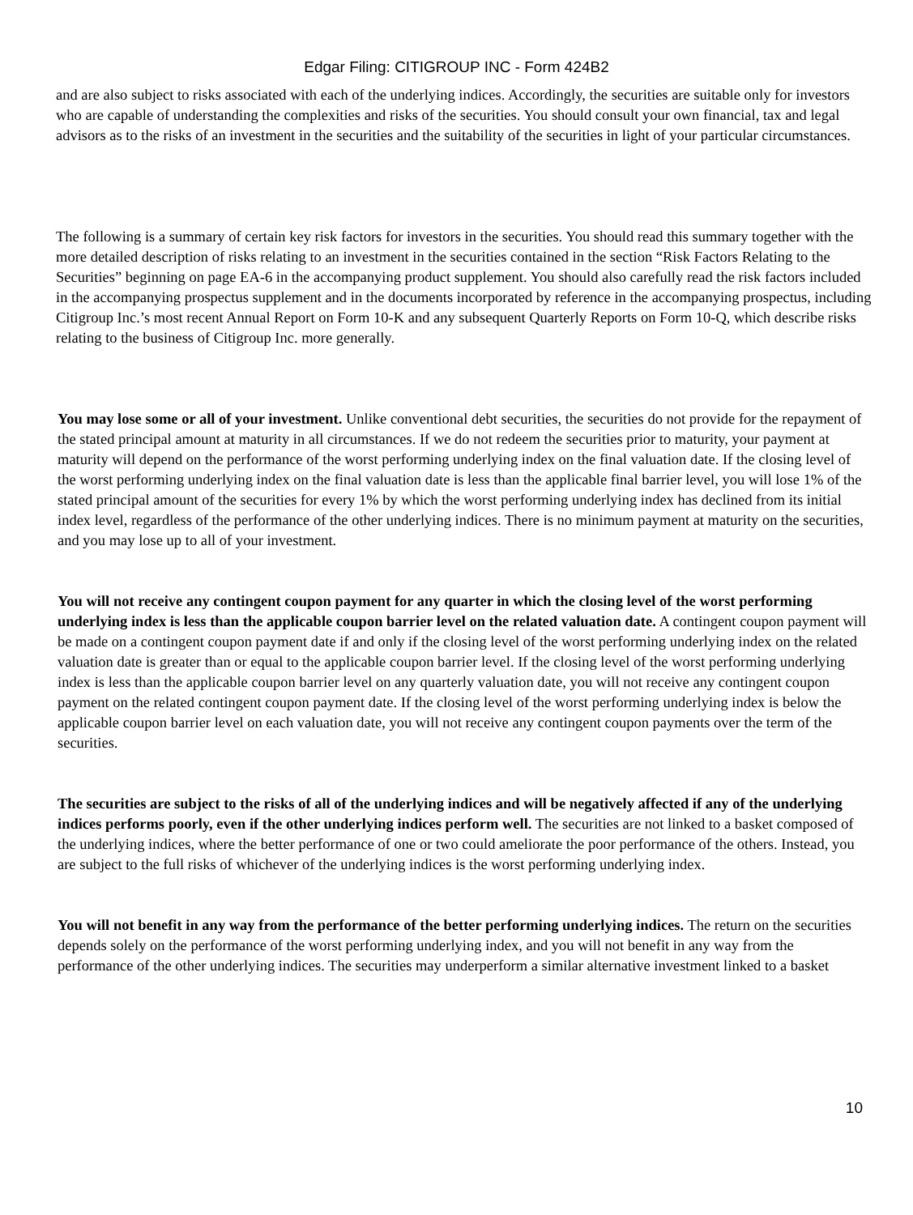Edgar Filing: CITIGROUP INC - Form 424B2
and are also subject to risks associated with each of the underlying indices. Accordingly, the securities are suitable only for investors who are capable of understanding the complexities and risks of the securities. You should consult your own financial, tax and legal advisors as to the risks of an investment in the securities and the suitability of the securities in light of your particular circumstances.
The following is a summary of certain key risk factors for investors in the securities. You should read this summary together with the more detailed description of risks relating to an investment in the securities contained in the section “Risk Factors Relating to the Securities” beginning on page EA-6 in the accompanying product supplement. You should also carefully read the risk factors included in the accompanying prospectus supplement and in the documents incorporated by reference in the accompanying prospectus, including Citigroup Inc.’s most recent Annual Report on Form 10-K and any subsequent Quarterly Reports on Form 10-Q, which describe risks relating to the business of Citigroup Inc. more generally.
You may lose some or all of your investment. Unlike conventional debt securities, the securities do not provide for the repayment of the stated principal amount at maturity in all circumstances. If we do not redeem the securities prior to maturity, your payment at maturity will depend on the performance of the worst performing underlying index on the final valuation date. If the closing level of the worst performing underlying index on the final valuation date is less than the applicable final barrier level, you will lose 1% of the stated principal amount of the securities for every 1% by which the worst performing underlying index has declined from its initial index level, regardless of the performance of the other underlying indices. There is no minimum payment at maturity on the securities, and you may lose up to all of your investment.
You will not receive any contingent coupon payment for any quarter in which the closing level of the worst performing underlying index is less than the applicable coupon barrier level on the related valuation date. A contingent coupon payment will be made on a contingent coupon payment date if and only if the closing level of the worst performing underlying index on the related valuation date is greater than or equal to the applicable coupon barrier level. If the closing level of the worst performing underlying index is less than the applicable coupon barrier level on any quarterly valuation date, you will not receive any contingent coupon payment on the related contingent coupon payment date. If the closing level of the worst performing underlying index is below the applicable coupon barrier level on each valuation date, you will not receive any contingent coupon payments over the term of the securities.
The securities are subject to the risks of all of the underlying indices and will be negatively affected if any of the underlying indices performs poorly, even if the other underlying indices perform well. The securities are not linked to a basket composed of the underlying indices, where the better performance of one or two could ameliorate the poor performance of the others. Instead, you are subject to the full risks of whichever of the underlying indices is the worst performing underlying index.
You will not benefit in any way from the performance of the better performing underlying indices. The return on the securities depends solely on the performance of the worst performing underlying index, and you will not benefit in any way from the performance of the other underlying indices. The securities may underperform a similar alternative investment linked to a basket
10